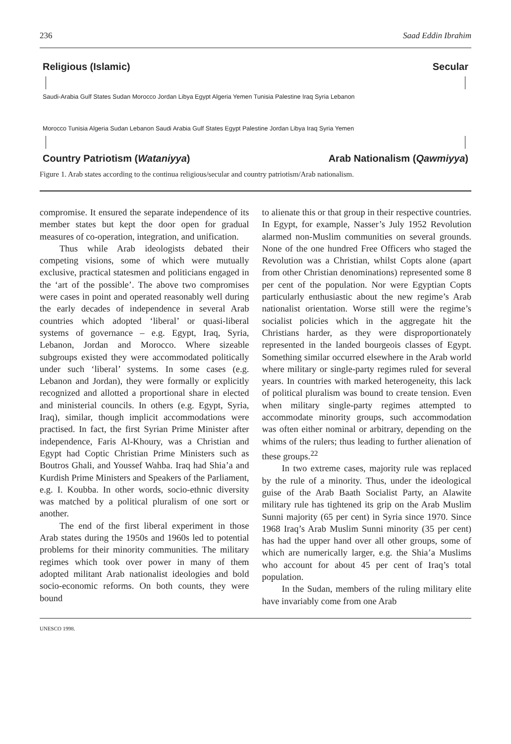236 Saad Eddin Ibrahim
Religious (Islamic) Secular
Saudi-Arabia Gulf States Sudan Morocco Jordan Libya Egypt Algeria Yemen Tunisia Palestine Iraq Syria Lebanon
Morocco Tunisia Algeria Sudan Lebanon Saudi Arabia Gulf States Egypt Palestine Jordan Libya Iraq Syria Yemen
Country Patriotism (Wataniyya) Arab Nationalism (Qawmiyya)
Figure 1. Arab states according to the continua religious/secular and country patriotism/Arab nationalism.
compromise. It ensured the separate independence of its member states but kept the door open for gradual measures of co-operation, integration, and unification.
Thus while Arab ideologists debated their competing visions, some of which were mutually exclusive, practical statesmen and politicians engaged in the ‘art of the possible’. The above two compromises were cases in point and operated reasonably well during the early decades of independence in several Arab countries which adopted ‘liberal’ or quasi-liberal systems of governance – e.g. Egypt, Iraq, Syria, Lebanon, Jordan and Morocco. Where sizeable subgroups existed they were accommodated politically under such ‘liberal’ systems. In some cases (e.g. Lebanon and Jordan), they were formally or explicitly recognized and allotted a proportional share in elected and ministerial councils. In others (e.g. Egypt, Syria, Iraq), similar, though implicit accommodations were practised. In fact, the first Syrian Prime Minister after independence, Faris Al-Khoury, was a Christian and Egypt had Coptic Christian Prime Ministers such as Boutros Ghali, and Youssef Wahba. Iraq had Shia’a and Kurdish Prime Ministers and Speakers of the Parliament, e.g. I. Koubba. In other words, socio-ethnic diversity was matched by a political pluralism of one sort or another.
The end of the first liberal experiment in those Arab states during the 1950s and 1960s led to potential problems for their minority communities. The military regimes which took over power in many of them adopted militant Arab nationalist ideologies and bold socio-economic reforms. On both counts, they were bound
to alienate this or that group in their respective countries. In Egypt, for example, Nasser’s July 1952 Revolution alarmed non-Muslim communities on several grounds. None of the one hundred Free Officers who staged the Revolution was a Christian, whilst Copts alone (apart from other Christian denominations) represented some 8 per cent of the population. Nor were Egyptian Copts particularly enthusiastic about the new regime’s Arab nationalist orientation. Worse still were the regime’s socialist policies which in the aggregate hit the Christians harder, as they were disproportionately represented in the landed bourgeois classes of Egypt. Something similar occurred elsewhere in the Arab world where military or single-party regimes ruled for several years. In countries with marked heterogeneity, this lack of political pluralism was bound to create tension. Even when military single-party regimes attempted to accommodate minority groups, such accommodation was often either nominal or arbitrary, depending on the whims of the rulers; thus leading to further alienation of these groups.<sup>22</sup>
In two extreme cases, majority rule was replaced by the rule of a minority. Thus, under the ideological guise of the Arab Baath Socialist Party, an Alawite military rule has tightened its grip on the Arab Muslim Sunni majority (65 per cent) in Syria since 1970. Since 1968 Iraq’s Arab Muslim Sunni minority (35 per cent) has had the upper hand over all other groups, some of which are numerically larger, e.g. the Shia’a Muslims who account for about 45 per cent of Iraq’s total population.
In the Sudan, members of the ruling military elite have invariably come from one Arab
UNESCO 1998.